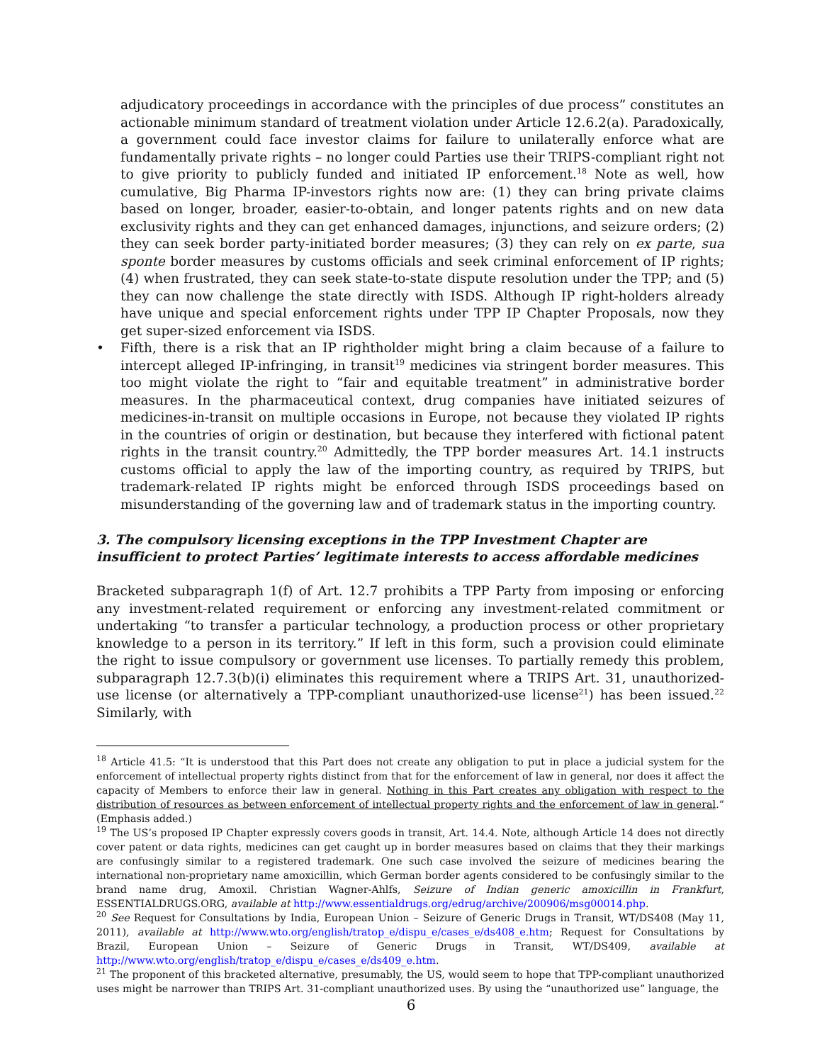adjudicatory proceedings in accordance with the principles of due process” constitutes an actionable minimum standard of treatment violation under Article 12.6.2(a). Paradoxically, a government could face investor claims for failure to unilaterally enforce what are fundamentally private rights – no longer could Parties use their TRIPS-compliant right not to give priority to publicly funded and initiated IP enforcement.<sup>18</sup> Note as well, how cumulative, Big Pharma IP-investors rights now are: (1) they can bring private claims based on longer, broader, easier-to-obtain, and longer patents rights and on new data exclusivity rights and they can get enhanced damages, injunctions, and seizure orders; (2) they can seek border party-initiated border measures; (3) they can rely on ex parte, sua sponte border measures by customs officials and seek criminal enforcement of IP rights; (4) when frustrated, they can seek state-to-state dispute resolution under the TPP; and (5) they can now challenge the state directly with ISDS. Although IP right-holders already have unique and special enforcement rights under TPP IP Chapter Proposals, now they get super-sized enforcement via ISDS.
• Fifth, there is a risk that an IP rightholder might bring a claim because of a failure to intercept alleged IP-infringing, in transit<sup>19</sup> medicines via stringent border measures. This too might violate the right to “fair and equitable treatment” in administrative border measures. In the pharmaceutical context, drug companies have initiated seizures of medicines-in-transit on multiple occasions in Europe, not because they violated IP rights in the countries of origin or destination, but because they interfered with fictional patent rights in the transit country.<sup>20</sup> Admittedly, the TPP border measures Art. 14.1 instructs customs official to apply the law of the importing country, as required by TRIPS, but trademark-related IP rights might be enforced through ISDS proceedings based on misunderstanding of the governing law and of trademark status in the importing country.
3. The compulsory licensing exceptions in the TPP Investment Chapter are insufficient to protect Parties’ legitimate interests to access affordable medicines
Bracketed subparagraph 1(f) of Art. 12.7 prohibits a TPP Party from imposing or enforcing any investment-related requirement or enforcing any investment-related commitment or undertaking “to transfer a particular technology, a production process or other proprietary knowledge to a person in its territory.” If left in this form, such a provision could eliminate the right to issue compulsory or government use licenses. To partially remedy this problem, subparagraph 12.7.3(b)(i) eliminates this requirement where a TRIPS Art. 31, unauthorized-use license (or alternatively a TPP-compliant unauthorized-use license<sup>21</sup>) has been issued.<sup>22</sup> Similarly, with
<sup>18</sup> Article 41.5: “It is understood that this Part does not create any obligation to put in place a judicial system for the enforcement of intellectual property rights distinct from that for the enforcement of law in general, nor does it affect the capacity of Members to enforce their law in general. Nothing in this Part creates any obligation with respect to the distribution of resources as between enforcement of intellectual property rights and the enforcement of law in general.” (Emphasis added.)
<sup>19</sup> The US’s proposed IP Chapter expressly covers goods in transit, Art. 14.4. Note, although Article 14 does not directly cover patent or data rights, medicines can get caught up in border measures based on claims that they their markings are confusingly similar to a registered trademark. One such case involved the seizure of medicines bearing the international non-proprietary name amoxicillin, which German border agents considered to be confusingly similar to the brand name drug, Amoxil. Christian Wagner-Ahlfs, Seizure of Indian generic amoxicillin in Frankfurt, ESSENTIALDRUGS.ORG, available at http://www.essentialdrugs.org/edrug/archive/200906/msg00014.php.
<sup>20</sup> See Request for Consultations by India, European Union – Seizure of Generic Drugs in Transit, WT/DS408 (May 11, 2011), available at http://www.wto.org/english/tratop_e/dispu_e/cases_e/ds408_e.htm; Request for Consultations by Brazil, European Union – Seizure of Generic Drugs in Transit, WT/DS409, available at http://www.wto.org/english/tratop_e/dispu_e/cases_e/ds409_e.htm.
<sup>21</sup> The proponent of this bracketed alternative, presumably, the US, would seem to hope that TPP-compliant unauthorized uses might be narrower than TRIPS Art. 31-compliant unauthorized uses. By using the “unauthorized use” language, the
6